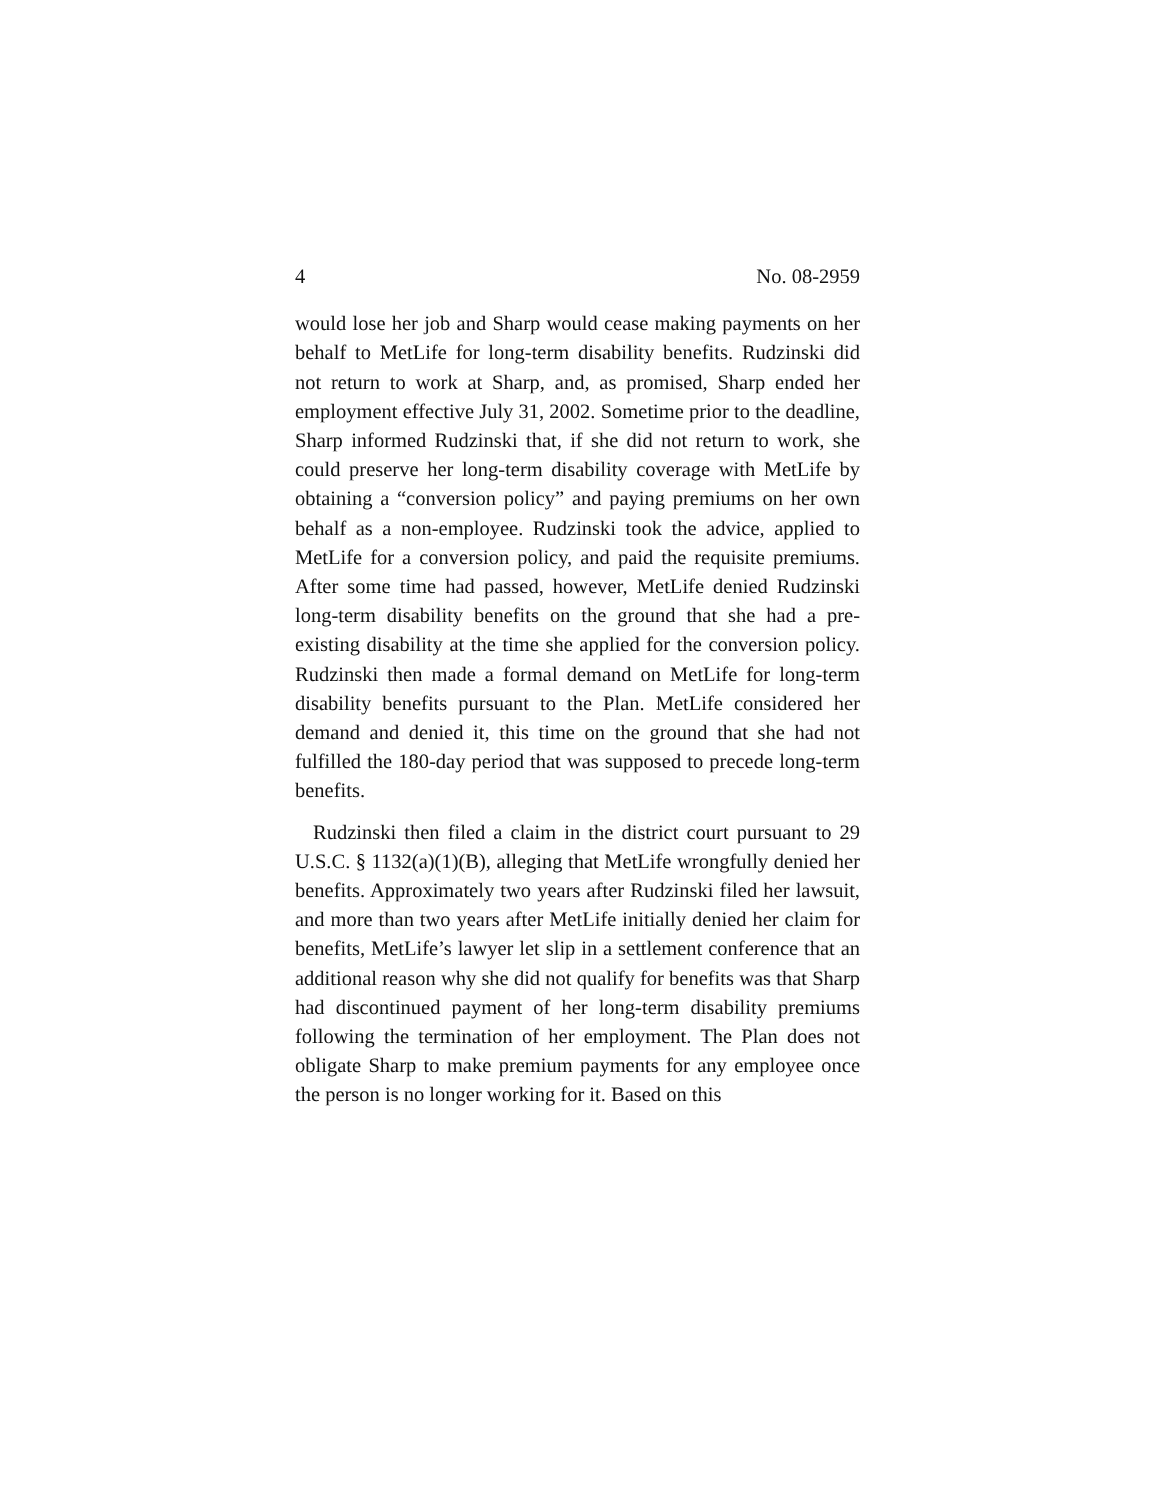4 No. 08-2959
would lose her job and Sharp would cease making payments on her behalf to MetLife for long-term disability benefits. Rudzinski did not return to work at Sharp, and, as promised, Sharp ended her employment effective July 31, 2002. Sometime prior to the deadline, Sharp informed Rudzinski that, if she did not return to work, she could preserve her long-term disability coverage with MetLife by obtaining a “conversion policy” and paying premiums on her own behalf as a non-employee. Rudzinski took the advice, applied to MetLife for a conversion policy, and paid the requisite premiums. After some time had passed, however, MetLife denied Rudzinski long-term disability benefits on the ground that she had a pre-existing disability at the time she applied for the conversion policy. Rudzinski then made a formal demand on MetLife for long-term disability benefits pursuant to the Plan. MetLife considered her demand and denied it, this time on the ground that she had not fulfilled the 180-day period that was supposed to precede long-term benefits.
Rudzinski then filed a claim in the district court pursuant to 29 U.S.C. § 1132(a)(1)(B), alleging that MetLife wrongfully denied her benefits. Approximately two years after Rudzinski filed her lawsuit, and more than two years after MetLife initially denied her claim for benefits, MetLife’s lawyer let slip in a settlement conference that an additional reason why she did not qualify for benefits was that Sharp had discontinued payment of her long-term disability premiums following the termination of her employment. The Plan does not obligate Sharp to make premium payments for any employee once the person is no longer working for it. Based on this